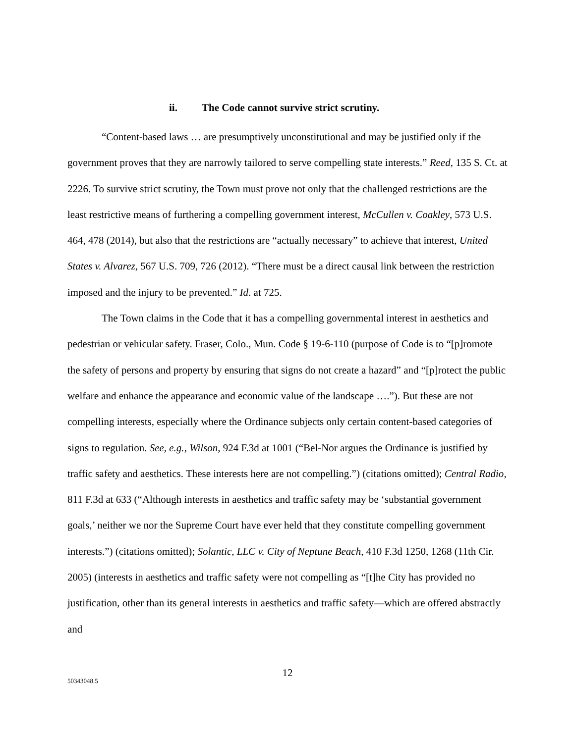ii. The Code cannot survive strict scrutiny.
“Content-based laws … are presumptively unconstitutional and may be justified only if the government proves that they are narrowly tailored to serve compelling state interests.” Reed, 135 S. Ct. at 2226. To survive strict scrutiny, the Town must prove not only that the challenged restrictions are the least restrictive means of furthering a compelling government interest, McCullen v. Coakley, 573 U.S. 464, 478 (2014), but also that the restrictions are “actually necessary” to achieve that interest, United States v. Alvarez, 567 U.S. 709, 726 (2012). “There must be a direct causal link between the restriction imposed and the injury to be prevented.” Id. at 725.
The Town claims in the Code that it has a compelling governmental interest in aesthetics and pedestrian or vehicular safety. Fraser, Colo., Mun. Code § 19-6-110 (purpose of Code is to “[p]romote the safety of persons and property by ensuring that signs do not create a hazard” and “[p]rotect the public welfare and enhance the appearance and economic value of the landscape ….”). But these are not compelling interests, especially where the Ordinance subjects only certain content-based categories of signs to regulation. See, e.g., Wilson, 924 F.3d at 1001 (“Bel-Nor argues the Ordinance is justified by traffic safety and aesthetics. These interests here are not compelling.”) (citations omitted); Central Radio, 811 F.3d at 633 (“Although interests in aesthetics and traffic safety may be ‘substantial government goals,’ neither we nor the Supreme Court have ever held that they constitute compelling government interests.”) (citations omitted); Solantic, LLC v. City of Neptune Beach, 410 F.3d 1250, 1268 (11th Cir. 2005) (interests in aesthetics and traffic safety were not compelling as “[t]he City has provided no justification, other than its general interests in aesthetics and traffic safety—which are offered abstractly and
12
50343048.5